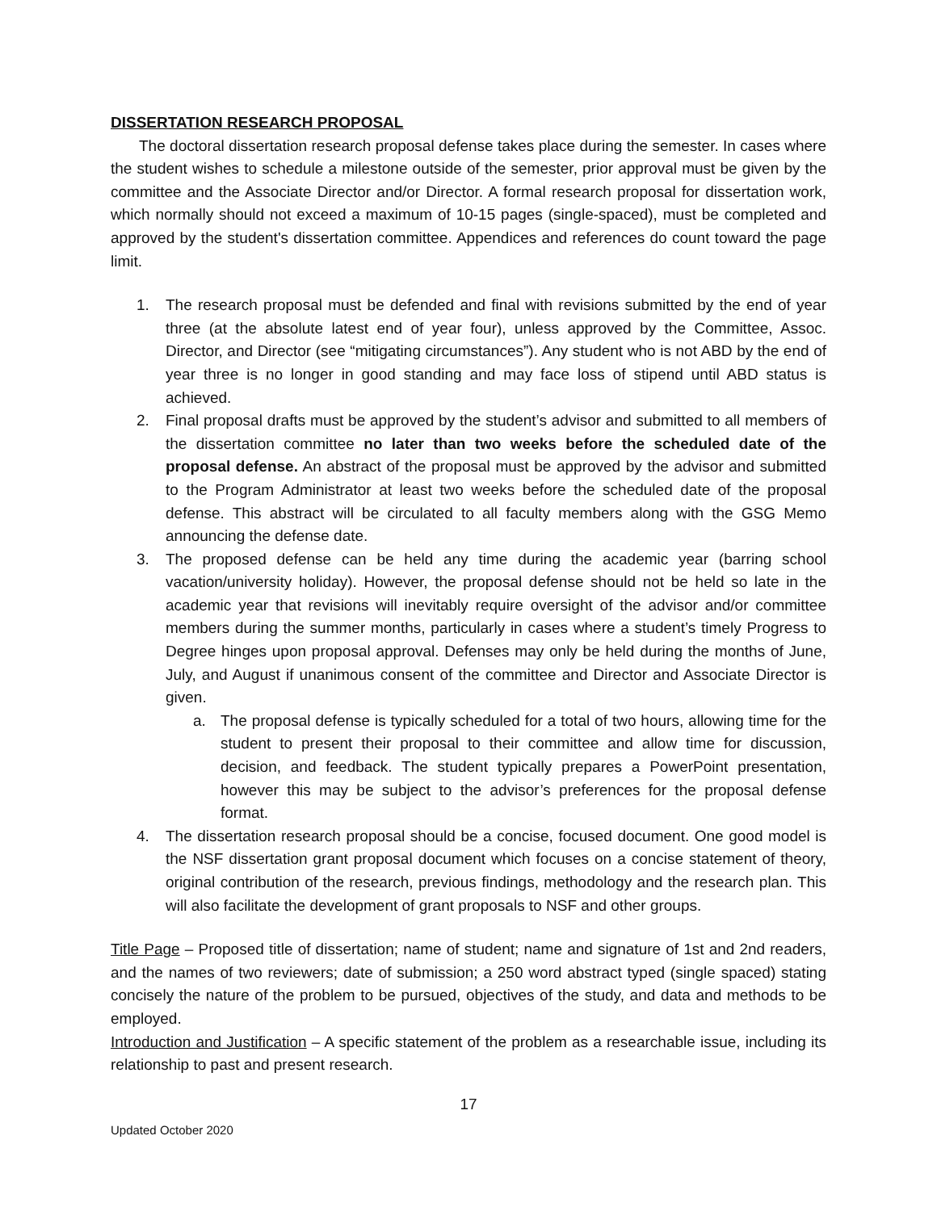DISSERTATION RESEARCH PROPOSAL
The doctoral dissertation research proposal defense takes place during the semester. In cases where the student wishes to schedule a milestone outside of the semester, prior approval must be given by the committee and the Associate Director and/or Director. A formal research proposal for dissertation work, which normally should not exceed a maximum of 10-15 pages (single-spaced), must be completed and approved by the student's dissertation committee. Appendices and references do count toward the page limit.
1. The research proposal must be defended and final with revisions submitted by the end of year three (at the absolute latest end of year four), unless approved by the Committee, Assoc. Director, and Director (see “mitigating circumstances”). Any student who is not ABD by the end of year three is no longer in good standing and may face loss of stipend until ABD status is achieved.
2. Final proposal drafts must be approved by the student’s advisor and submitted to all members of the dissertation committee no later than two weeks before the scheduled date of the proposal defense. An abstract of the proposal must be approved by the advisor and submitted to the Program Administrator at least two weeks before the scheduled date of the proposal defense. This abstract will be circulated to all faculty members along with the GSG Memo announcing the defense date.
3. The proposed defense can be held any time during the academic year (barring school vacation/university holiday). However, the proposal defense should not be held so late in the academic year that revisions will inevitably require oversight of the advisor and/or committee members during the summer months, particularly in cases where a student’s timely Progress to Degree hinges upon proposal approval. Defenses may only be held during the months of June, July, and August if unanimous consent of the committee and Director and Associate Director is given.
a. The proposal defense is typically scheduled for a total of two hours, allowing time for the student to present their proposal to their committee and allow time for discussion, decision, and feedback. The student typically prepares a PowerPoint presentation, however this may be subject to the advisor’s preferences for the proposal defense format.
4. The dissertation research proposal should be a concise, focused document. One good model is the NSF dissertation grant proposal document which focuses on a concise statement of theory, original contribution of the research, previous findings, methodology and the research plan. This will also facilitate the development of grant proposals to NSF and other groups.
Title Page – Proposed title of dissertation; name of student; name and signature of 1st and 2nd readers, and the names of two reviewers; date of submission; a 250 word abstract typed (single spaced) stating concisely the nature of the problem to be pursued, objectives of the study, and data and methods to be employed.
Introduction and Justification – A specific statement of the problem as a researchable issue, including its relationship to past and present research.
17
Updated October 2020